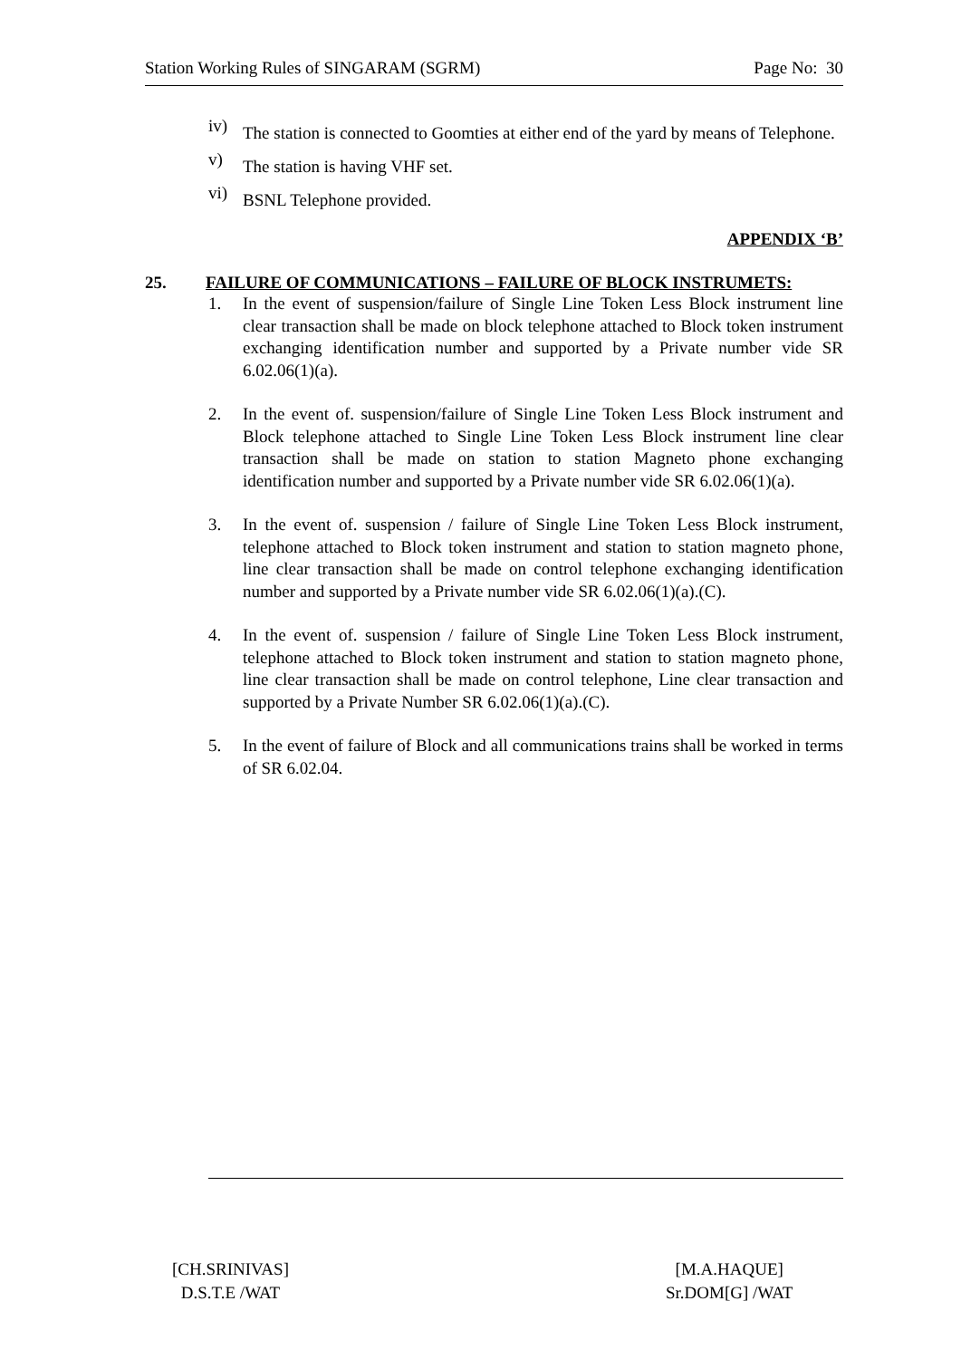Station Working Rules of SINGARAM (SGRM) Page No: 30
iv) The station is connected to Goomties at either end of the yard by means of Telephone.
v) The station is having VHF set.
vi) BSNL Telephone provided.
APPENDIX ‘B’
25. FAILURE OF COMMUNICATIONS – FAILURE OF BLOCK INSTRUMETS:
1. In the event of suspension/failure of Single Line Token Less Block instrument line clear transaction shall be made on block telephone attached to Block token instrument exchanging identification number and supported by a Private number vide SR 6.02.06(1)(a).
2. In the event of. suspension/failure of Single Line Token Less Block instrument and Block telephone attached to Single Line Token Less Block instrument line clear transaction shall be made on station to station Magneto phone exchanging identification number and supported by a Private number vide SR 6.02.06(1)(a).
3. In the event of. suspension / failure of Single Line Token Less Block instrument, telephone attached to Block token instrument and station to station magneto phone, line clear transaction shall be made on control telephone exchanging identification number and supported by a Private number vide SR 6.02.06(1)(a).(C).
4. In the event of. suspension / failure of Single Line Token Less Block instrument, telephone attached to Block token instrument and station to station magneto phone, line clear transaction shall be made on control telephone, Line clear transaction and supported by a Private Number SR 6.02.06(1)(a).(C).
5. In the event of failure of Block and all communications trains shall be worked in terms of SR 6.02.04.
[CH.SRINIVAS]
D.S.T.E /WAT
[M.A.HAQUE]
Sr.DOM[G] /WAT